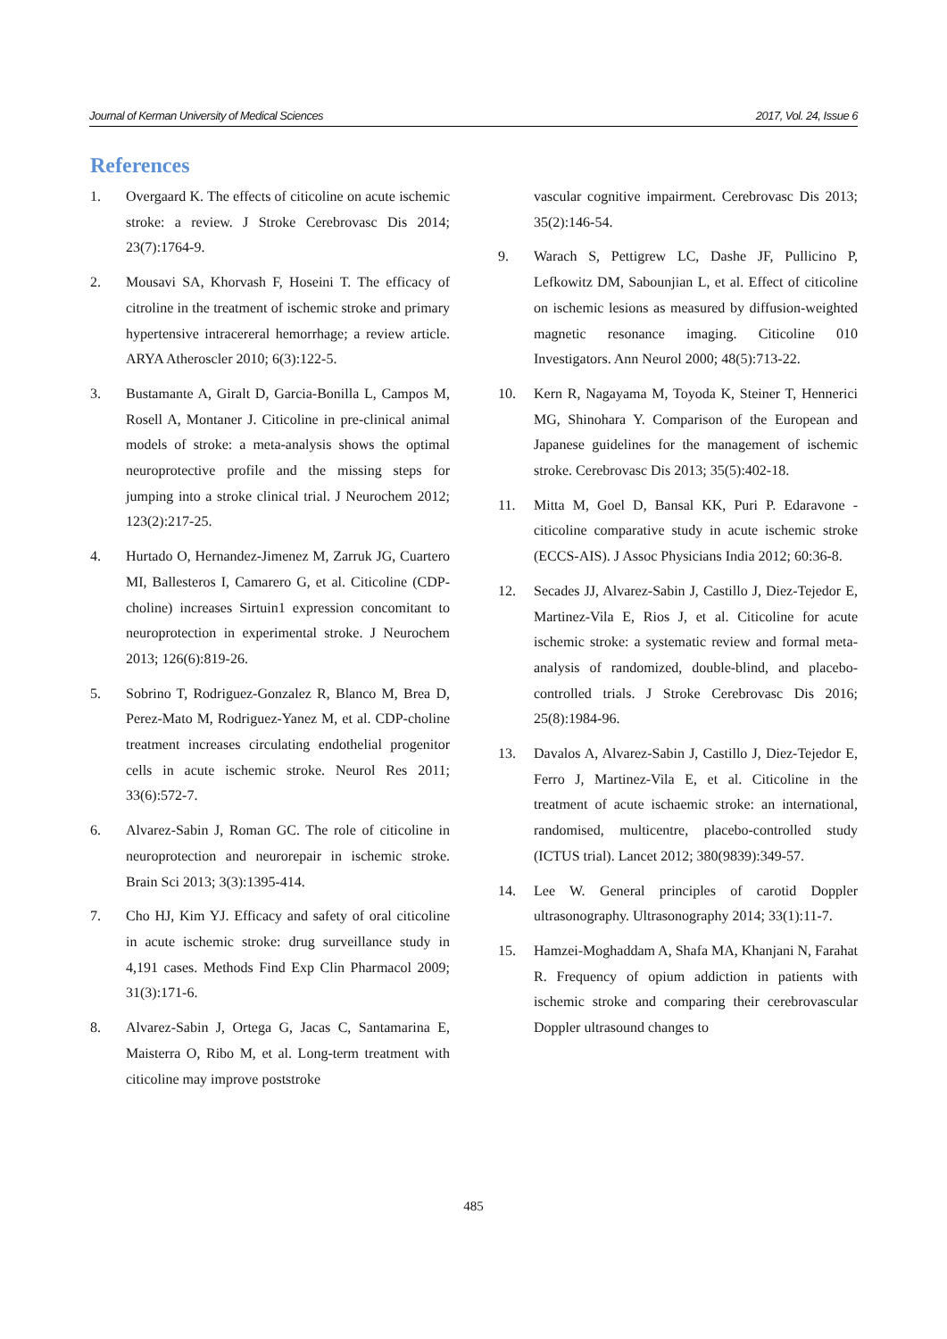Journal of Kerman University of Medical Sciences 2017, Vol. 24, Issue 6
References
1. Overgaard K. The effects of citicoline on acute ischemic stroke: a review. J Stroke Cerebrovasc Dis 2014; 23(7):1764-9.
2. Mousavi SA, Khorvash F, Hoseini T. The efficacy of citroline in the treatment of ischemic stroke and primary hypertensive intracereral hemorrhage; a review article. ARYA Atheroscler 2010; 6(3):122-5.
3. Bustamante A, Giralt D, Garcia-Bonilla L, Campos M, Rosell A, Montaner J. Citicoline in pre-clinical animal models of stroke: a meta-analysis shows the optimal neuroprotective profile and the missing steps for jumping into a stroke clinical trial. J Neurochem 2012; 123(2):217-25.
4. Hurtado O, Hernandez-Jimenez M, Zarruk JG, Cuartero MI, Ballesteros I, Camarero G, et al. Citicoline (CDP-choline) increases Sirtuin1 expression concomitant to neuroprotection in experimental stroke. J Neurochem 2013; 126(6):819-26.
5. Sobrino T, Rodriguez-Gonzalez R, Blanco M, Brea D, Perez-Mato M, Rodriguez-Yanez M, et al. CDP-choline treatment increases circulating endothelial progenitor cells in acute ischemic stroke. Neurol Res 2011; 33(6):572-7.
6. Alvarez-Sabin J, Roman GC. The role of citicoline in neuroprotection and neurorepair in ischemic stroke. Brain Sci 2013; 3(3):1395-414.
7. Cho HJ, Kim YJ. Efficacy and safety of oral citicoline in acute ischemic stroke: drug surveillance study in 4,191 cases. Methods Find Exp Clin Pharmacol 2009; 31(3):171-6.
8. Alvarez-Sabin J, Ortega G, Jacas C, Santamarina E, Maisterra O, Ribo M, et al. Long-term treatment with citicoline may improve poststroke
vascular cognitive impairment. Cerebrovasc Dis 2013; 35(2):146-54.
9. Warach S, Pettigrew LC, Dashe JF, Pullicino P, Lefkowitz DM, Sabounjian L, et al. Effect of citicoline on ischemic lesions as measured by diffusion-weighted magnetic resonance imaging. Citicoline 010 Investigators. Ann Neurol 2000; 48(5):713-22.
10. Kern R, Nagayama M, Toyoda K, Steiner T, Hennerici MG, Shinohara Y. Comparison of the European and Japanese guidelines for the management of ischemic stroke. Cerebrovasc Dis 2013; 35(5):402-18.
11. Mitta M, Goel D, Bansal KK, Puri P. Edaravone - citicoline comparative study in acute ischemic stroke (ECCS-AIS). J Assoc Physicians India 2012; 60:36-8.
12. Secades JJ, Alvarez-Sabin J, Castillo J, Diez-Tejedor E, Martinez-Vila E, Rios J, et al. Citicoline for acute ischemic stroke: a systematic review and formal meta-analysis of randomized, double-blind, and placebo-controlled trials. J Stroke Cerebrovasc Dis 2016; 25(8):1984-96.
13. Davalos A, Alvarez-Sabin J, Castillo J, Diez-Tejedor E, Ferro J, Martinez-Vila E, et al. Citicoline in the treatment of acute ischaemic stroke: an international, randomised, multicentre, placebo-controlled study (ICTUS trial). Lancet 2012; 380(9839):349-57.
14. Lee W. General principles of carotid Doppler ultrasonography. Ultrasonography 2014; 33(1):11-7.
15. Hamzei-Moghaddam A, Shafa MA, Khanjani N, Farahat R. Frequency of opium addiction in patients with ischemic stroke and comparing their cerebrovascular Doppler ultrasound changes to
485